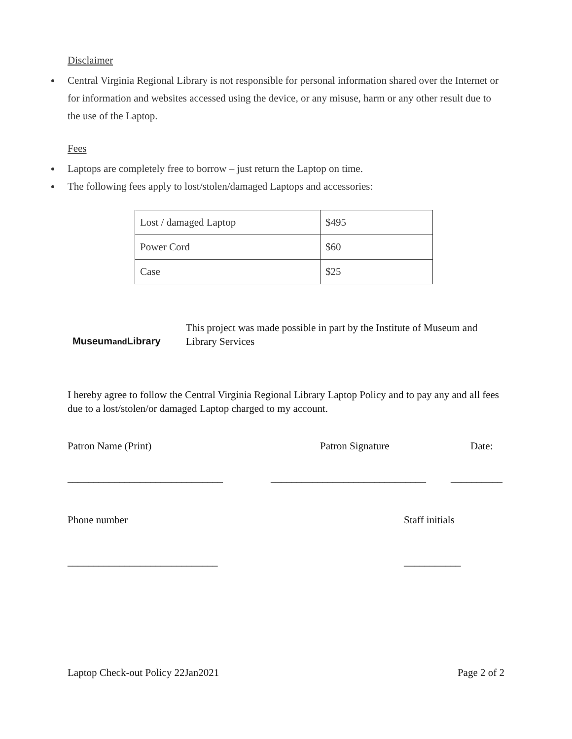Disclaimer
Central Virginia Regional Library is not responsible for personal information shared over the Internet or for information and websites accessed using the device, or any misuse, harm or any other result due to the use of the Laptop.
Fees
Laptops are completely free to borrow – just return the Laptop on time.
The following fees apply to lost/stolen/damaged Laptops and accessories:
| Lost / damaged Laptop | $495 |
| Power Cord | $60 |
| Case | $25 |
Museumand Library
This project was made possible in part by the Institute of Museum and Library Services
I hereby agree to follow the Central Virginia Regional Library Laptop Policy and to pay any and all fees due to a lost/stolen/or damaged Laptop charged to my account.
Patron Name (Print) Patron Signature Date:
______________________________ ______________________________ __________
Phone number Staff initials
_____________________________ ___________
Laptop Check-out Policy 22Jan2021 Page 2 of 2